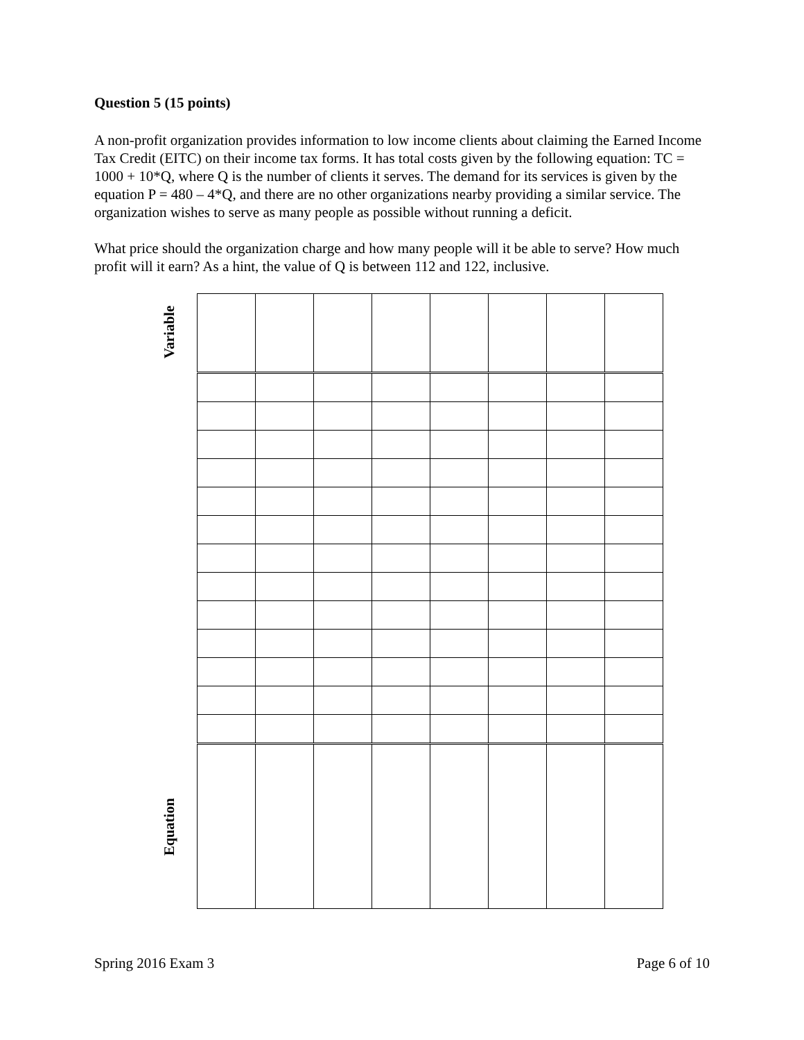Question 5 (15 points)
A non-profit organization provides information to low income clients about claiming the Earned Income Tax Credit (EITC) on their income tax forms. It has total costs given by the following equation: TC = 1000 + 10*Q, where Q is the number of clients it serves. The demand for its services is given by the equation P = 480 – 4*Q, and there are no other organizations nearby providing a similar service. The organization wishes to serve as many people as possible without running a deficit.
What price should the organization charge and how many people will it be able to serve? How much profit will it earn? As a hint, the value of Q is between 112 and 122, inclusive.
Variable
Equation
Spring 2016 Exam 3 Page 6 of 10